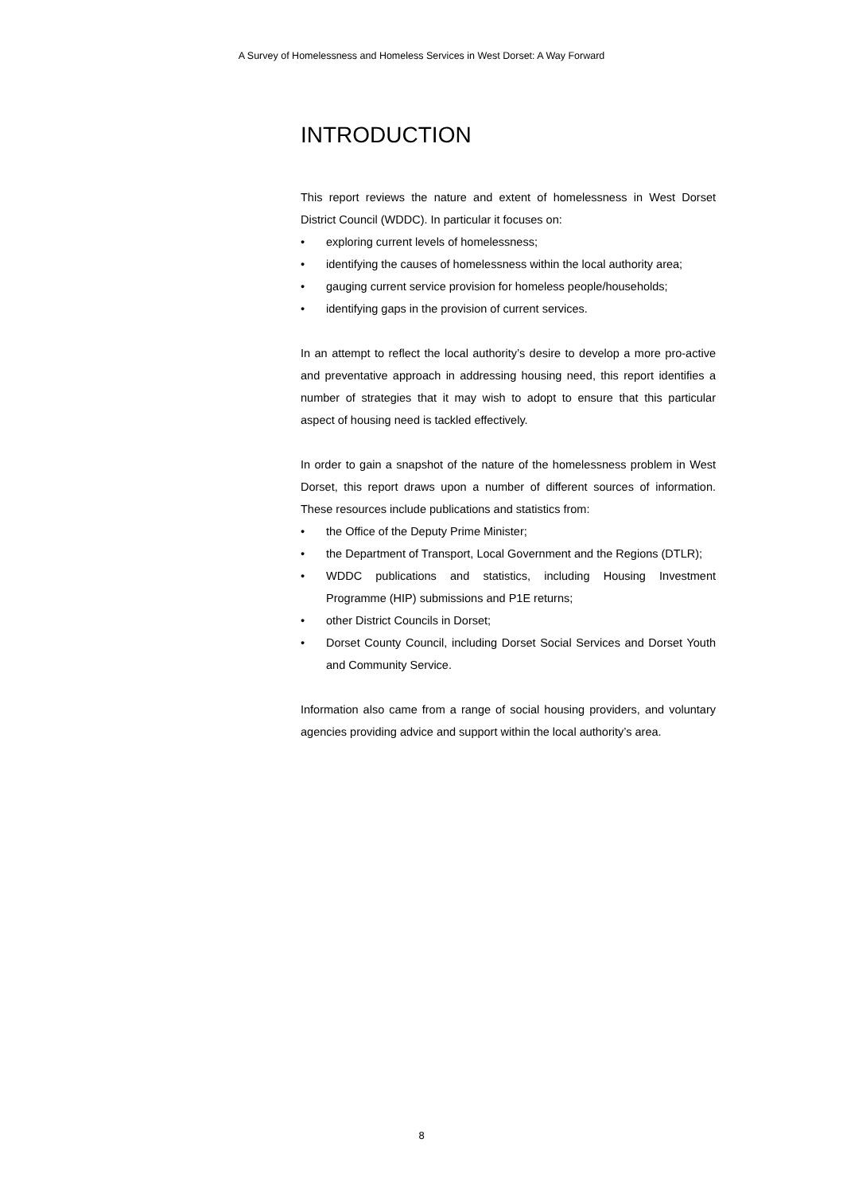A Survey of Homelessness and Homeless Services in West Dorset: A Way Forward
INTRODUCTION
This report reviews the nature and extent of homelessness in West Dorset District Council (WDDC). In particular it focuses on:
• exploring current levels of homelessness;
• identifying the causes of homelessness within the local authority area;
• gauging current service provision for homeless people/households;
• identifying gaps in the provision of current services.
In an attempt to reflect the local authority’s desire to develop a more pro-active and preventative approach in addressing housing need, this report identifies a number of strategies that it may wish to adopt to ensure that this particular aspect of housing need is tackled effectively.
In order to gain a snapshot of the nature of the homelessness problem in West Dorset, this report draws upon a number of different sources of information. These resources include publications and statistics from:
• the Office of the Deputy Prime Minister;
• the Department of Transport, Local Government and the Regions (DTLR);
• WDDC publications and statistics, including Housing Investment Programme (HIP) submissions and P1E returns;
• other District Councils in Dorset;
• Dorset County Council, including Dorset Social Services and Dorset Youth and Community Service.
Information also came from a range of social housing providers, and voluntary agencies providing advice and support within the local authority’s area.
8